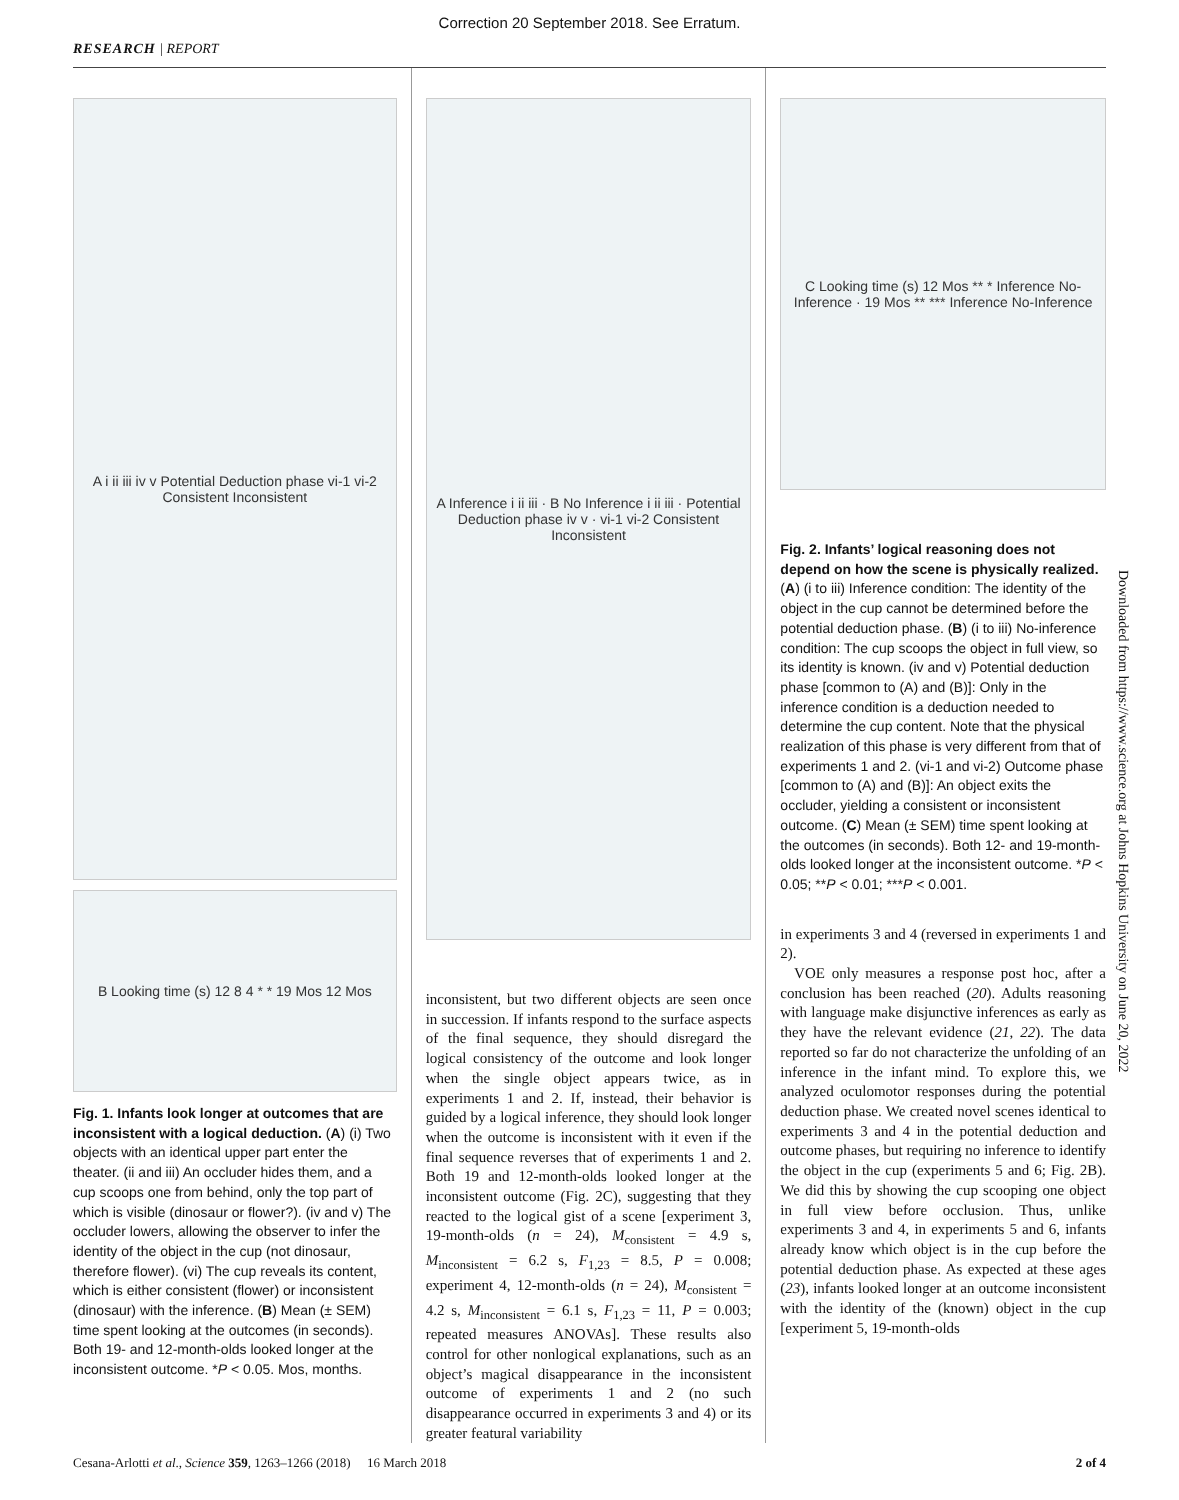Correction 20 September 2018. See Erratum.
RESEARCH | REPORT
A i ii iii iv v Potential Deduction phase vi-1 vi-2 Consistent Inconsistent
B Looking time (s) 12 8 4 * * 19 Mos 12 Mos
Fig. 1. Infants look longer at outcomes that are inconsistent with a logical deduction. (A) (i) Two objects with an identical upper part enter the theater. (ii and iii) An occluder hides them, and a cup scoops one from behind, only the top part of which is visible (dinosaur or flower?). (iv and v) The occluder lowers, allowing the observer to infer the identity of the object in the cup (not dinosaur, therefore flower). (vi) The cup reveals its content, which is either consistent (flower) or inconsistent (dinosaur) with the inference. (B) Mean (± SEM) time spent looking at the outcomes (in seconds). Both 19- and 12-month-olds looked longer at the inconsistent outcome. *P < 0.05. Mos, months.
A Inference i ii iii · B No Inference i ii iii · Potential Deduction phase iv v · vi-1 vi-2 Consistent Inconsistent
inconsistent, but two different objects are seen once in succession. If infants respond to the surface aspects of the final sequence, they should disregard the logical consistency of the outcome and look longer when the single object appears twice, as in experiments 1 and 2. If, instead, their behavior is guided by a logical inference, they should look longer when the outcome is inconsistent with it even if the final sequence reverses that of experiments 1 and 2. Both 19 and 12-month-olds looked longer at the inconsistent outcome (Fig. 2C), suggesting that they reacted to the logical gist of a scene [experiment 3, 19-month-olds (n = 24), M<sub>consistent</sub> = 4.9 s, M<sub>inconsistent</sub> = 6.2 s, F<sub>1,23</sub> = 8.5, P = 0.008; experiment 4, 12-month-olds (n = 24), M<sub>consistent</sub> = 4.2 s, M<sub>inconsistent</sub> = 6.1 s, F<sub>1,23</sub> = 11, P = 0.003; repeated measures ANOVAs]. These results also control for other nonlogical explanations, such as an object’s magical disappearance in the inconsistent outcome of experiments 1 and 2 (no such disappearance occurred in experiments 3 and 4) or its greater featural variability
C Looking time (s) 12 Mos ** * Inference No-Inference · 19 Mos ** *** Inference No-Inference
Fig. 2. Infants’ logical reasoning does not depend on how the scene is physically realized. (A) (i to iii) Inference condition: The identity of the object in the cup cannot be determined before the potential deduction phase. (B) (i to iii) No-inference condition: The cup scoops the object in full view, so its identity is known. (iv and v) Potential deduction phase [common to (A) and (B)]: Only in the inference condition is a deduction needed to determine the cup content. Note that the physical realization of this phase is very different from that of experiments 1 and 2. (vi-1 and vi-2) Outcome phase [common to (A) and (B)]: An object exits the occluder, yielding a consistent or inconsistent outcome. (C) Mean (± SEM) time spent looking at the outcomes (in seconds). Both 12- and 19-month-olds looked longer at the inconsistent outcome. *P < 0.05; **P < 0.01; ***P < 0.001.
in experiments 3 and 4 (reversed in experiments 1 and 2).
VOE only measures a response post hoc, after a conclusion has been reached (20). Adults reasoning with language make disjunctive inferences as early as they have the relevant evidence (21, 22). The data reported so far do not characterize the unfolding of an inference in the infant mind. To explore this, we analyzed oculomotor responses during the potential deduction phase. We created novel scenes identical to experiments 3 and 4 in the potential deduction and outcome phases, but requiring no inference to identify the object in the cup (experiments 5 and 6; Fig. 2B). We did this by showing the cup scooping one object in full view before occlusion. Thus, unlike experiments 3 and 4, in experiments 5 and 6, infants already know which object is in the cup before the potential deduction phase. As expected at these ages (23), infants looked longer at an outcome inconsistent with the identity of the (known) object in the cup [experiment 5, 19-month-olds
Downloaded from https://www.science.org at Johns Hopkins University on June 20, 2022
Cesana-Arlotti et al., Science 359, 1263–1266 (2018) 16 March 2018 2 of 4